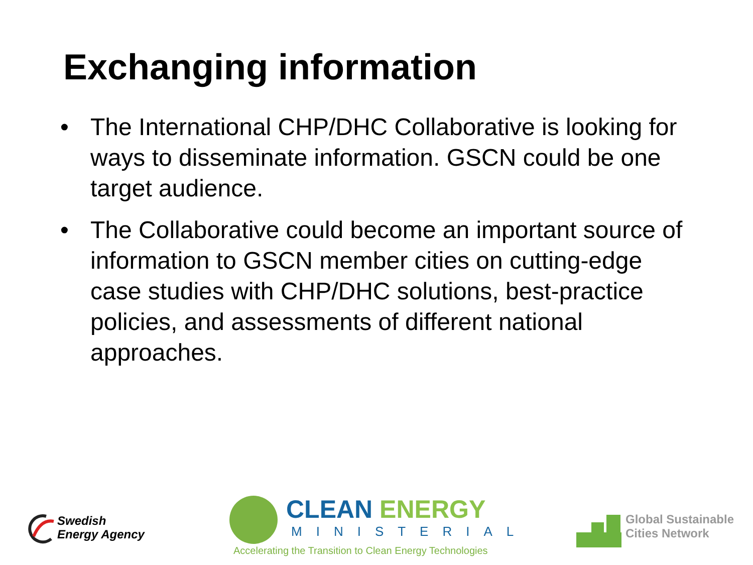Exchanging information
• The International CHP/DHC Collaborative is looking for ways to disseminate information. GSCN could be one target audience.
• The Collaborative could become an important source of information to GSCN member cities on cutting-edge case studies with CHP/DHC solutions, best-practice policies, and assessments of different national approaches.
Swedish
Energy Agency
CLEAN ENERGY
MINISTERIAL
Accelerating the Transition to Clean Energy Technologies
Global Sustainable
Cities Network